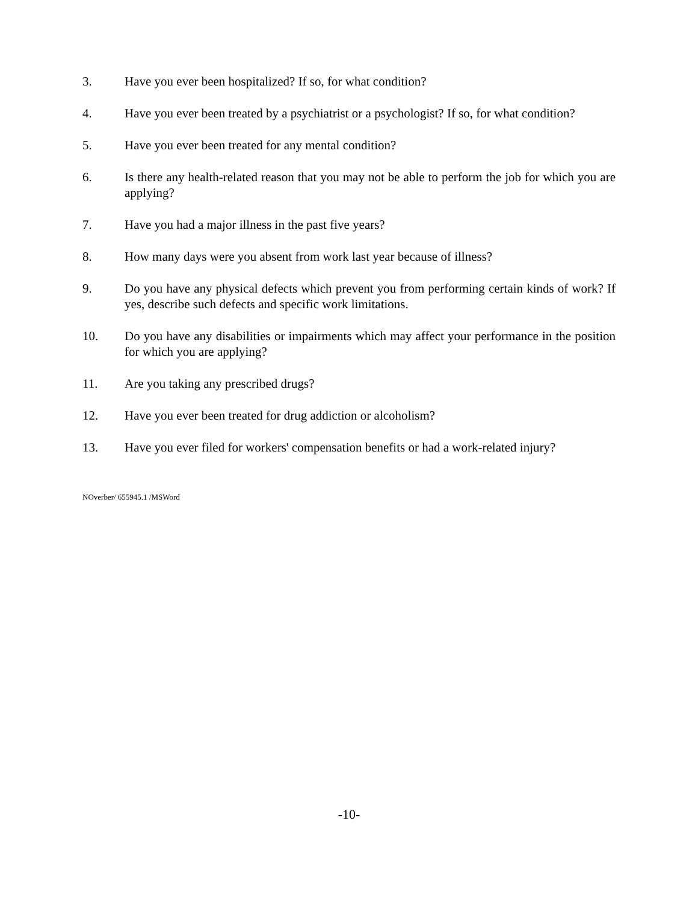3. Have you ever been hospitalized? If so, for what condition?
4. Have you ever been treated by a psychiatrist or a psychologist? If so, for what condition?
5. Have you ever been treated for any mental condition?
6. Is there any health-related reason that you may not be able to perform the job for which you are applying?
7. Have you had a major illness in the past five years?
8. How many days were you absent from work last year because of illness?
9. Do you have any physical defects which prevent you from performing certain kinds of work? If yes, describe such defects and specific work limitations.
10. Do you have any disabilities or impairments which may affect your performance in the position for which you are applying?
11. Are you taking any prescribed drugs?
12. Have you ever been treated for drug addiction or alcoholism?
13. Have you ever filed for workers' compensation benefits or had a work-related injury?
NOverber/ 655945.1 /MSWord
-10-